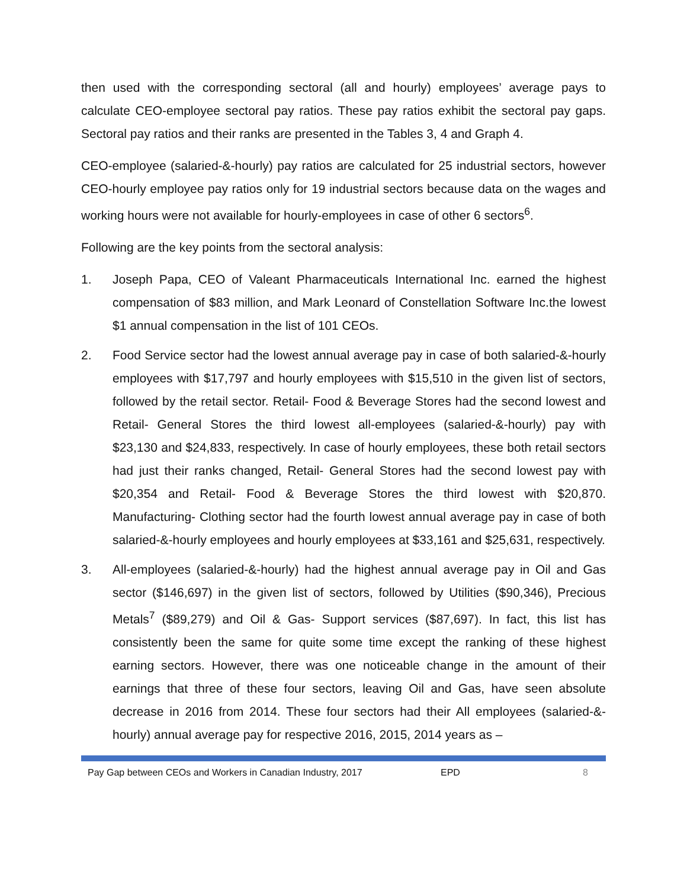then used with the corresponding sectoral (all and hourly) employees’ average pays to calculate CEO-employee sectoral pay ratios. These pay ratios exhibit the sectoral pay gaps. Sectoral pay ratios and their ranks are presented in the Tables 3, 4 and Graph 4.
CEO-employee (salaried-&-hourly) pay ratios are calculated for 25 industrial sectors, however CEO-hourly employee pay ratios only for 19 industrial sectors because data on the wages and working hours were not available for hourly-employees in case of other 6 sectors<sup>6</sup>.
Following are the key points from the sectoral analysis:
1. Joseph Papa, CEO of Valeant Pharmaceuticals International Inc. earned the highest compensation of $83 million, and Mark Leonard of Constellation Software Inc.the lowest $1 annual compensation in the list of 101 CEOs.
2. Food Service sector had the lowest annual average pay in case of both salaried-&-hourly employees with $17,797 and hourly employees with $15,510 in the given list of sectors, followed by the retail sector. Retail- Food & Beverage Stores had the second lowest and Retail- General Stores the third lowest all-employees (salaried-&-hourly) pay with $23,130 and $24,833, respectively. In case of hourly employees, these both retail sectors had just their ranks changed, Retail- General Stores had the second lowest pay with $20,354 and Retail- Food & Beverage Stores the third lowest with $20,870. Manufacturing- Clothing sector had the fourth lowest annual average pay in case of both salaried-&-hourly employees and hourly employees at $33,161 and $25,631, respectively.
3. All-employees (salaried-&-hourly) had the highest annual average pay in Oil and Gas sector ($146,697) in the given list of sectors, followed by Utilities ($90,346), Precious Metals<sup>7</sup> ($89,279) and Oil & Gas- Support services ($87,697). In fact, this list has consistently been the same for quite some time except the ranking of these highest earning sectors. However, there was one noticeable change in the amount of their earnings that three of these four sectors, leaving Oil and Gas, have seen absolute decrease in 2016 from 2014. These four sectors had their All employees (salaried-&-hourly) annual average pay for respective 2016, 2015, 2014 years as –
Pay Gap between CEOs and Workers in Canadian Industry, 2017 EPD 8